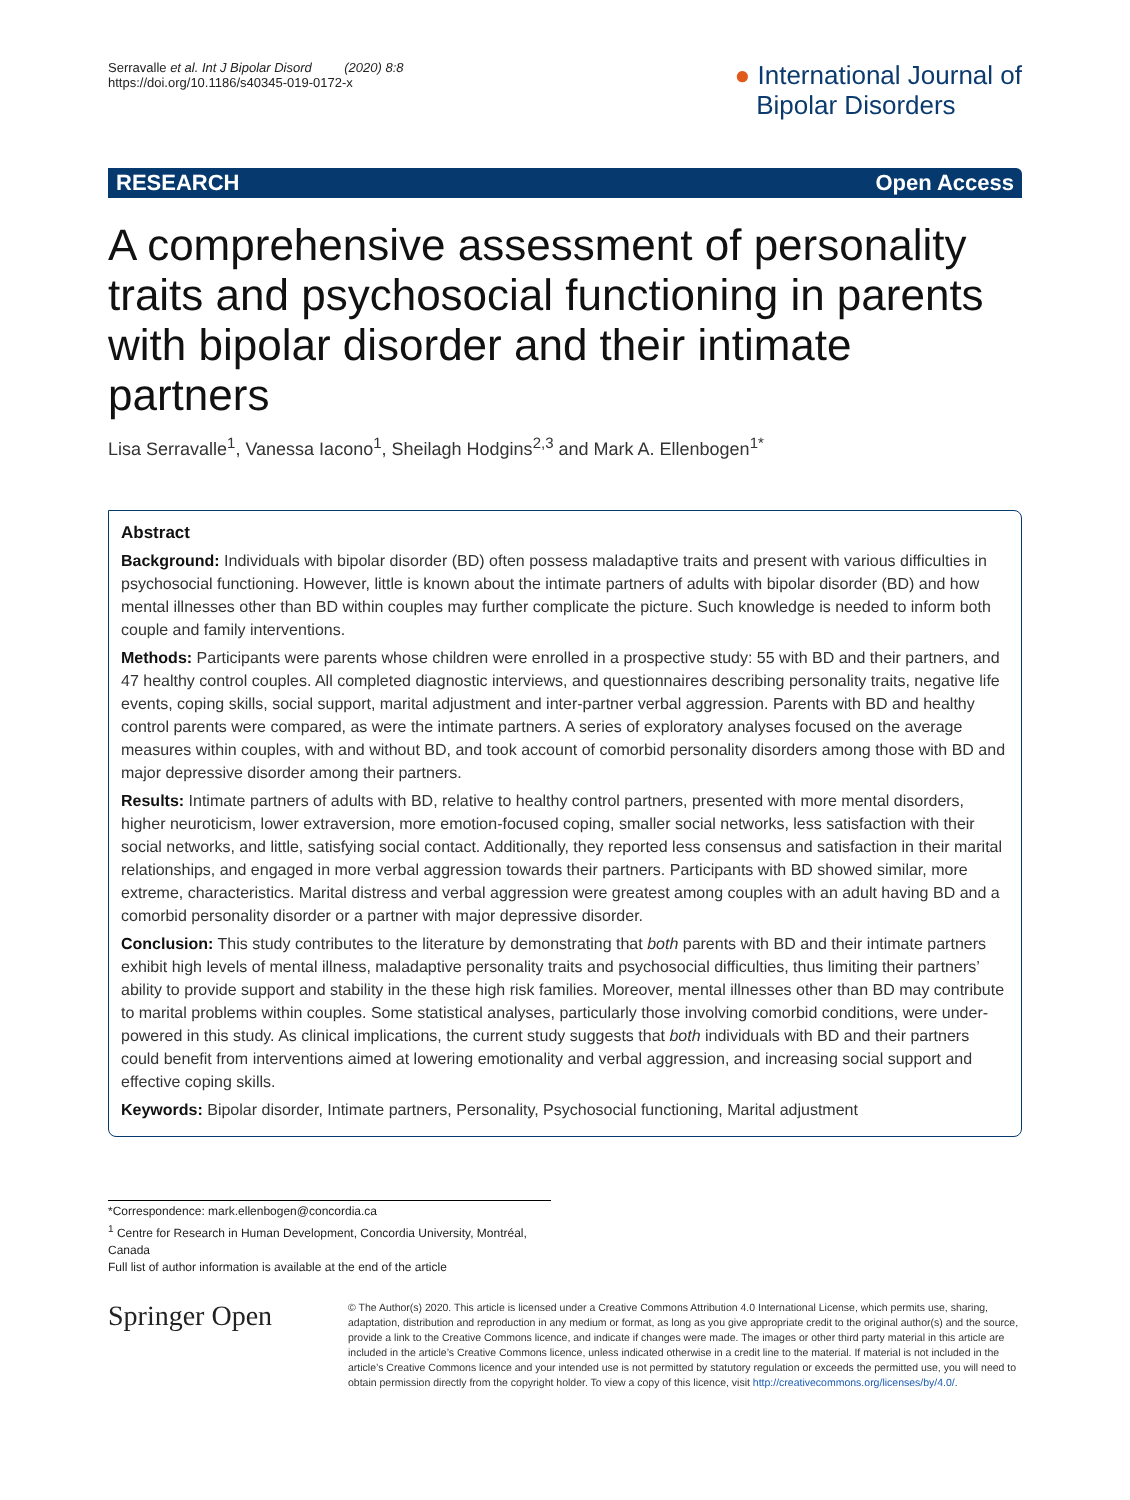Serravalle et al. Int J Bipolar Disord (2020) 8:8
https://doi.org/10.1186/s40345-019-0172-x
● International Journal of
Bipolar Disorders
RESEARCH Open Access
A comprehensive assessment of personality traits and psychosocial functioning in parents with bipolar disorder and their intimate partners
Lisa Serravalle<sup>1</sup>, Vanessa Iacono<sup>1</sup>, Sheilagh Hodgins<sup>2,3</sup> and Mark A. Ellenbogen<sup>1*</sup>
Abstract
Background: Individuals with bipolar disorder (BD) often possess maladaptive traits and present with various difficulties in psychosocial functioning. However, little is known about the intimate partners of adults with bipolar disorder (BD) and how mental illnesses other than BD within couples may further complicate the picture. Such knowledge is needed to inform both couple and family interventions.
Methods: Participants were parents whose children were enrolled in a prospective study: 55 with BD and their partners, and 47 healthy control couples. All completed diagnostic interviews, and questionnaires describing personality traits, negative life events, coping skills, social support, marital adjustment and inter-partner verbal aggression. Parents with BD and healthy control parents were compared, as were the intimate partners. A series of exploratory analyses focused on the average measures within couples, with and without BD, and took account of comorbid personality disorders among those with BD and major depressive disorder among their partners.
Results: Intimate partners of adults with BD, relative to healthy control partners, presented with more mental disorders, higher neuroticism, lower extraversion, more emotion-focused coping, smaller social networks, less satisfaction with their social networks, and little, satisfying social contact. Additionally, they reported less consensus and satisfaction in their marital relationships, and engaged in more verbal aggression towards their partners. Participants with BD showed similar, more extreme, characteristics. Marital distress and verbal aggression were greatest among couples with an adult having BD and a comorbid personality disorder or a partner with major depressive disorder.
Conclusion: This study contributes to the literature by demonstrating that both parents with BD and their intimate partners exhibit high levels of mental illness, maladaptive personality traits and psychosocial difficulties, thus limiting their partners’ ability to provide support and stability in the these high risk families. Moreover, mental illnesses other than BD may contribute to marital problems within couples. Some statistical analyses, particularly those involving comorbid conditions, were under-powered in this study. As clinical implications, the current study suggests that both individuals with BD and their partners could benefit from interventions aimed at lowering emotionality and verbal aggression, and increasing social support and effective coping skills.
Keywords: Bipolar disorder, Intimate partners, Personality, Psychosocial functioning, Marital adjustment
*Correspondence: mark.ellenbogen@concordia.ca
<sup>1</sup> Centre for Research in Human Development, Concordia University, Montréal, Canada
Full list of author information is available at the end of the article
Springer Open
© The Author(s) 2020. This article is licensed under a Creative Commons Attribution 4.0 International License, which permits use, sharing, adaptation, distribution and reproduction in any medium or format, as long as you give appropriate credit to the original author(s) and the source, provide a link to the Creative Commons licence, and indicate if changes were made. The images or other third party material in this article are included in the article’s Creative Commons licence, unless indicated otherwise in a credit line to the material. If material is not included in the article’s Creative Commons licence and your intended use is not permitted by statutory regulation or exceeds the permitted use, you will need to obtain permission directly from the copyright holder. To view a copy of this licence, visit http://creativecommons.org/licenses/by/4.0/.